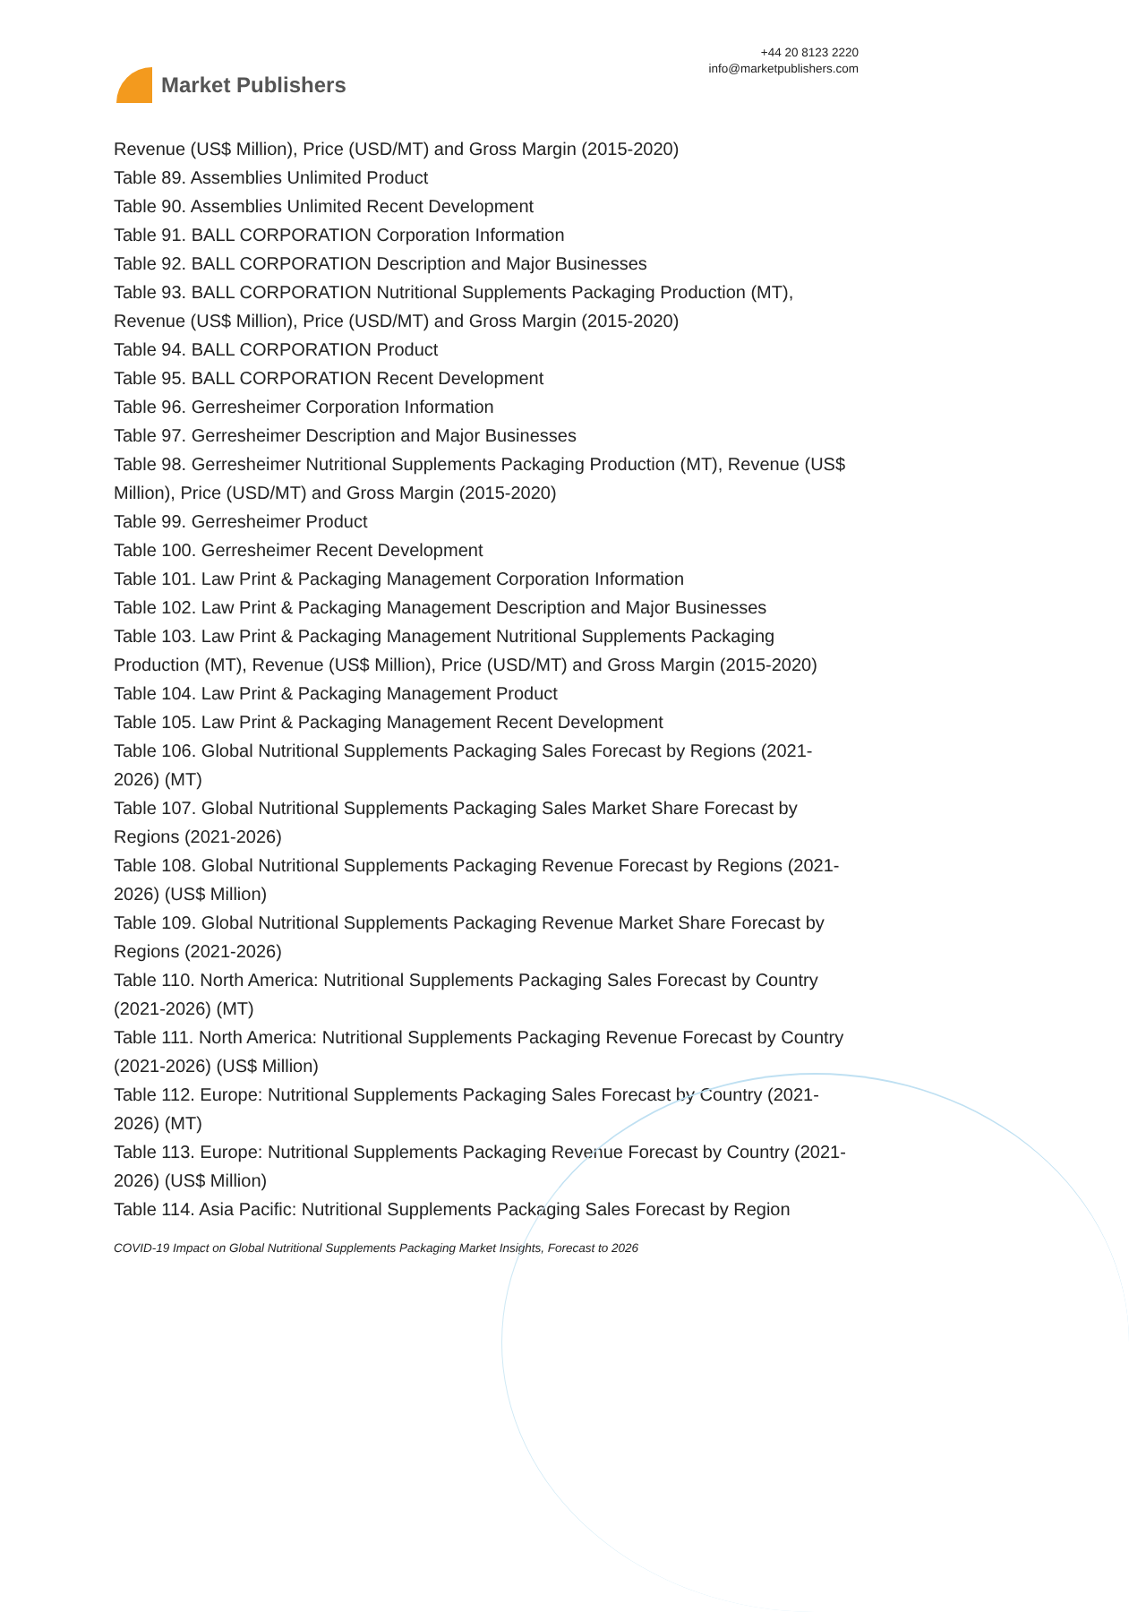Market Publishers
+44 20 8123 2220
info@marketpublishers.com
Revenue (US$ Million), Price (USD/MT) and Gross Margin (2015-2020)
Table 89. Assemblies Unlimited Product
Table 90. Assemblies Unlimited Recent Development
Table 91. BALL CORPORATION Corporation Information
Table 92. BALL CORPORATION Description and Major Businesses
Table 93. BALL CORPORATION Nutritional Supplements Packaging Production (MT), Revenue (US$ Million), Price (USD/MT) and Gross Margin (2015-2020)
Table 94. BALL CORPORATION Product
Table 95. BALL CORPORATION Recent Development
Table 96. Gerresheimer Corporation Information
Table 97. Gerresheimer Description and Major Businesses
Table 98. Gerresheimer Nutritional Supplements Packaging Production (MT), Revenue (US$ Million), Price (USD/MT) and Gross Margin (2015-2020)
Table 99. Gerresheimer Product
Table 100. Gerresheimer Recent Development
Table 101. Law Print & Packaging Management Corporation Information
Table 102. Law Print & Packaging Management Description and Major Businesses
Table 103. Law Print & Packaging Management Nutritional Supplements Packaging Production (MT), Revenue (US$ Million), Price (USD/MT) and Gross Margin (2015-2020)
Table 104. Law Print & Packaging Management Product
Table 105. Law Print & Packaging Management Recent Development
Table 106. Global Nutritional Supplements Packaging Sales Forecast by Regions (2021-2026) (MT)
Table 107. Global Nutritional Supplements Packaging Sales Market Share Forecast by Regions (2021-2026)
Table 108. Global Nutritional Supplements Packaging Revenue Forecast by Regions (2021-2026) (US$ Million)
Table 109. Global Nutritional Supplements Packaging Revenue Market Share Forecast by Regions (2021-2026)
Table 110. North America: Nutritional Supplements Packaging Sales Forecast by Country (2021-2026) (MT)
Table 111. North America: Nutritional Supplements Packaging Revenue Forecast by Country (2021-2026) (US$ Million)
Table 112. Europe: Nutritional Supplements Packaging Sales Forecast by Country (2021-2026) (MT)
Table 113. Europe: Nutritional Supplements Packaging Revenue Forecast by Country (2021-2026) (US$ Million)
Table 114. Asia Pacific: Nutritional Supplements Packaging Sales Forecast by Region
COVID-19 Impact on Global Nutritional Supplements Packaging Market Insights, Forecast to 2026